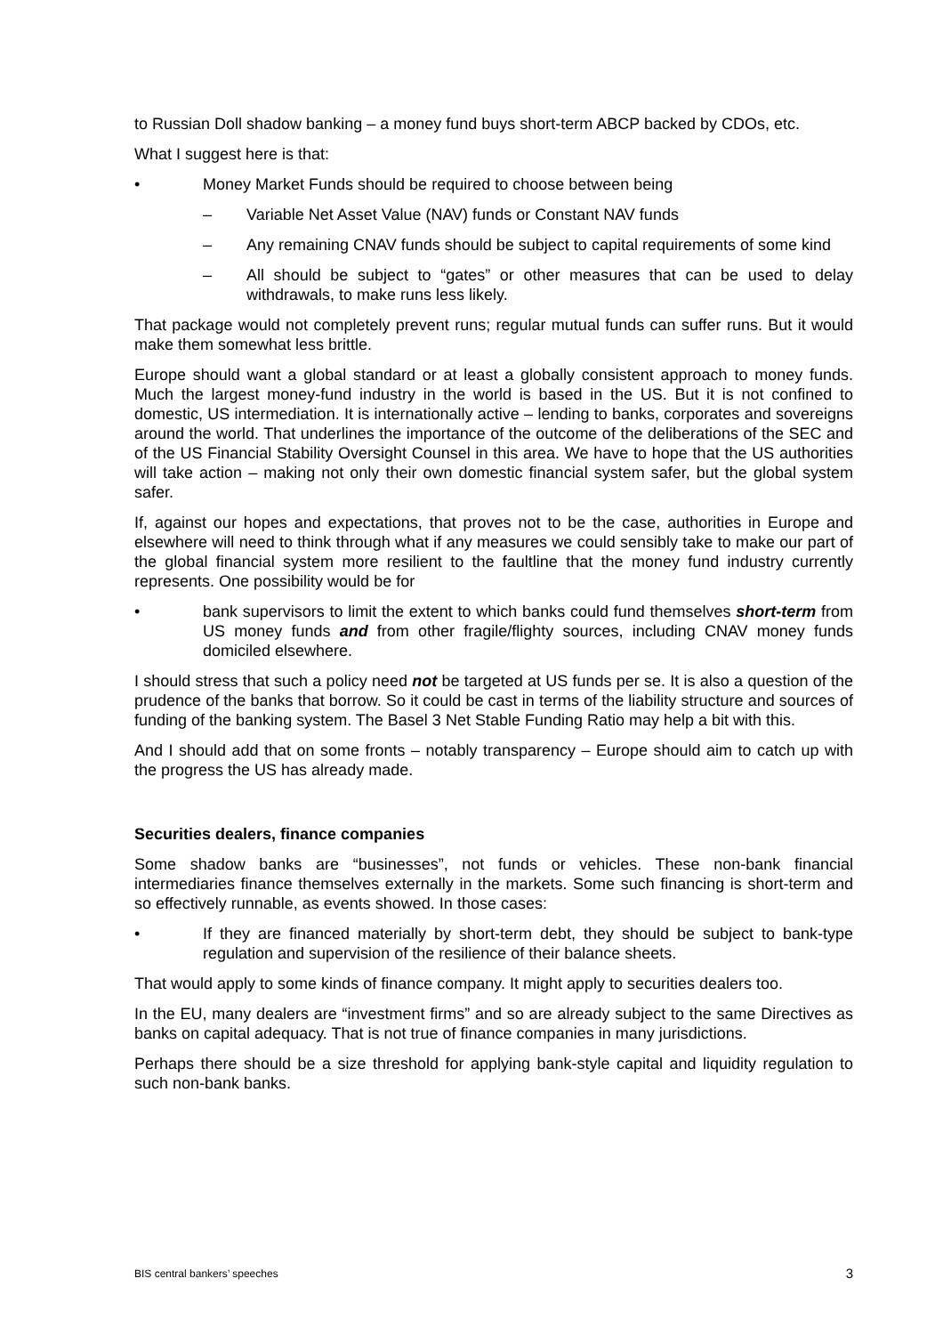to Russian Doll shadow banking – a money fund buys short-term ABCP backed by CDOs, etc.
What I suggest here is that:
• Money Market Funds should be required to choose between being
– Variable Net Asset Value (NAV) funds or Constant NAV funds
– Any remaining CNAV funds should be subject to capital requirements of some kind
– All should be subject to “gates” or other measures that can be used to delay withdrawals, to make runs less likely.
That package would not completely prevent runs; regular mutual funds can suffer runs. But it would make them somewhat less brittle.
Europe should want a global standard or at least a globally consistent approach to money funds. Much the largest money-fund industry in the world is based in the US. But it is not confined to domestic, US intermediation. It is internationally active – lending to banks, corporates and sovereigns around the world. That underlines the importance of the outcome of the deliberations of the SEC and of the US Financial Stability Oversight Counsel in this area. We have to hope that the US authorities will take action – making not only their own domestic financial system safer, but the global system safer.
If, against our hopes and expectations, that proves not to be the case, authorities in Europe and elsewhere will need to think through what if any measures we could sensibly take to make our part of the global financial system more resilient to the faultline that the money fund industry currently represents. One possibility would be for
• bank supervisors to limit the extent to which banks could fund themselves short-term from US money funds and from other fragile/flighty sources, including CNAV money funds domiciled elsewhere.
I should stress that such a policy need not be targeted at US funds per se. It is also a question of the prudence of the banks that borrow. So it could be cast in terms of the liability structure and sources of funding of the banking system. The Basel 3 Net Stable Funding Ratio may help a bit with this.
And I should add that on some fronts – notably transparency – Europe should aim to catch up with the progress the US has already made.
Securities dealers, finance companies
Some shadow banks are “businesses”, not funds or vehicles. These non-bank financial intermediaries finance themselves externally in the markets. Some such financing is short-term and so effectively runnable, as events showed. In those cases:
• If they are financed materially by short-term debt, they should be subject to bank-type regulation and supervision of the resilience of their balance sheets.
That would apply to some kinds of finance company. It might apply to securities dealers too.
In the EU, many dealers are “investment firms” and so are already subject to the same Directives as banks on capital adequacy. That is not true of finance companies in many jurisdictions.
Perhaps there should be a size threshold for applying bank-style capital and liquidity regulation to such non-bank banks.
BIS central bankers’ speeches 3